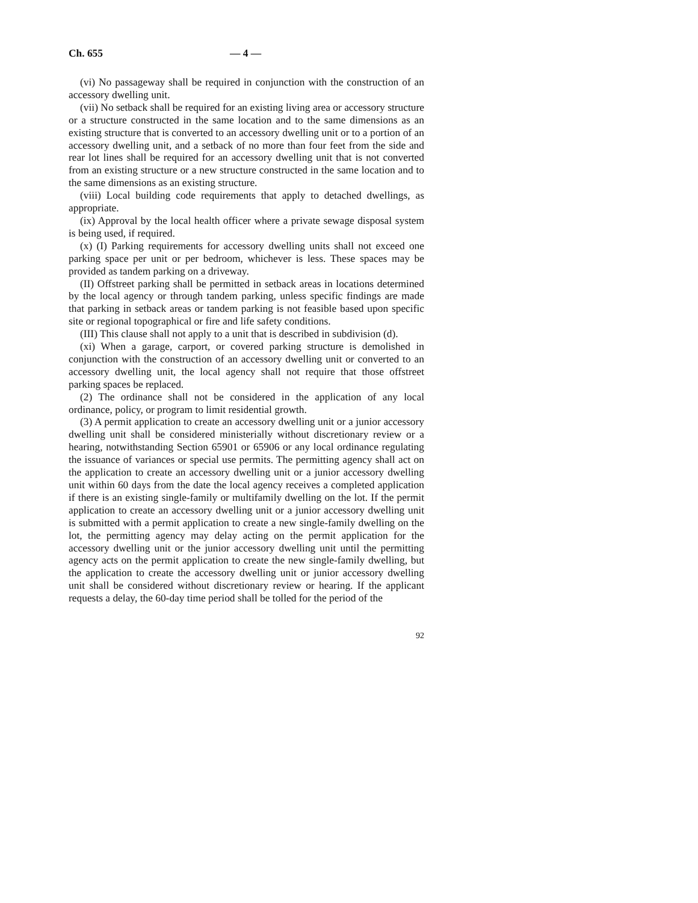Ch. 655 — 4 —
(vi) No passageway shall be required in conjunction with the construction of an accessory dwelling unit.
(vii) No setback shall be required for an existing living area or accessory structure or a structure constructed in the same location and to the same dimensions as an existing structure that is converted to an accessory dwelling unit or to a portion of an accessory dwelling unit, and a setback of no more than four feet from the side and rear lot lines shall be required for an accessory dwelling unit that is not converted from an existing structure or a new structure constructed in the same location and to the same dimensions as an existing structure.
(viii) Local building code requirements that apply to detached dwellings, as appropriate.
(ix) Approval by the local health officer where a private sewage disposal system is being used, if required.
(x) (I) Parking requirements for accessory dwelling units shall not exceed one parking space per unit or per bedroom, whichever is less. These spaces may be provided as tandem parking on a driveway.
(II) Offstreet parking shall be permitted in setback areas in locations determined by the local agency or through tandem parking, unless specific findings are made that parking in setback areas or tandem parking is not feasible based upon specific site or regional topographical or fire and life safety conditions.
(III) This clause shall not apply to a unit that is described in subdivision (d).
(xi) When a garage, carport, or covered parking structure is demolished in conjunction with the construction of an accessory dwelling unit or converted to an accessory dwelling unit, the local agency shall not require that those offstreet parking spaces be replaced.
(2) The ordinance shall not be considered in the application of any local ordinance, policy, or program to limit residential growth.
(3) A permit application to create an accessory dwelling unit or a junior accessory dwelling unit shall be considered ministerially without discretionary review or a hearing, notwithstanding Section 65901 or 65906 or any local ordinance regulating the issuance of variances or special use permits. The permitting agency shall act on the application to create an accessory dwelling unit or a junior accessory dwelling unit within 60 days from the date the local agency receives a completed application if there is an existing single-family or multifamily dwelling on the lot. If the permit application to create an accessory dwelling unit or a junior accessory dwelling unit is submitted with a permit application to create a new single-family dwelling on the lot, the permitting agency may delay acting on the permit application for the accessory dwelling unit or the junior accessory dwelling unit until the permitting agency acts on the permit application to create the new single-family dwelling, but the application to create the accessory dwelling unit or junior accessory dwelling unit shall be considered without discretionary review or hearing. If the applicant requests a delay, the 60-day time period shall be tolled for the period of the
92